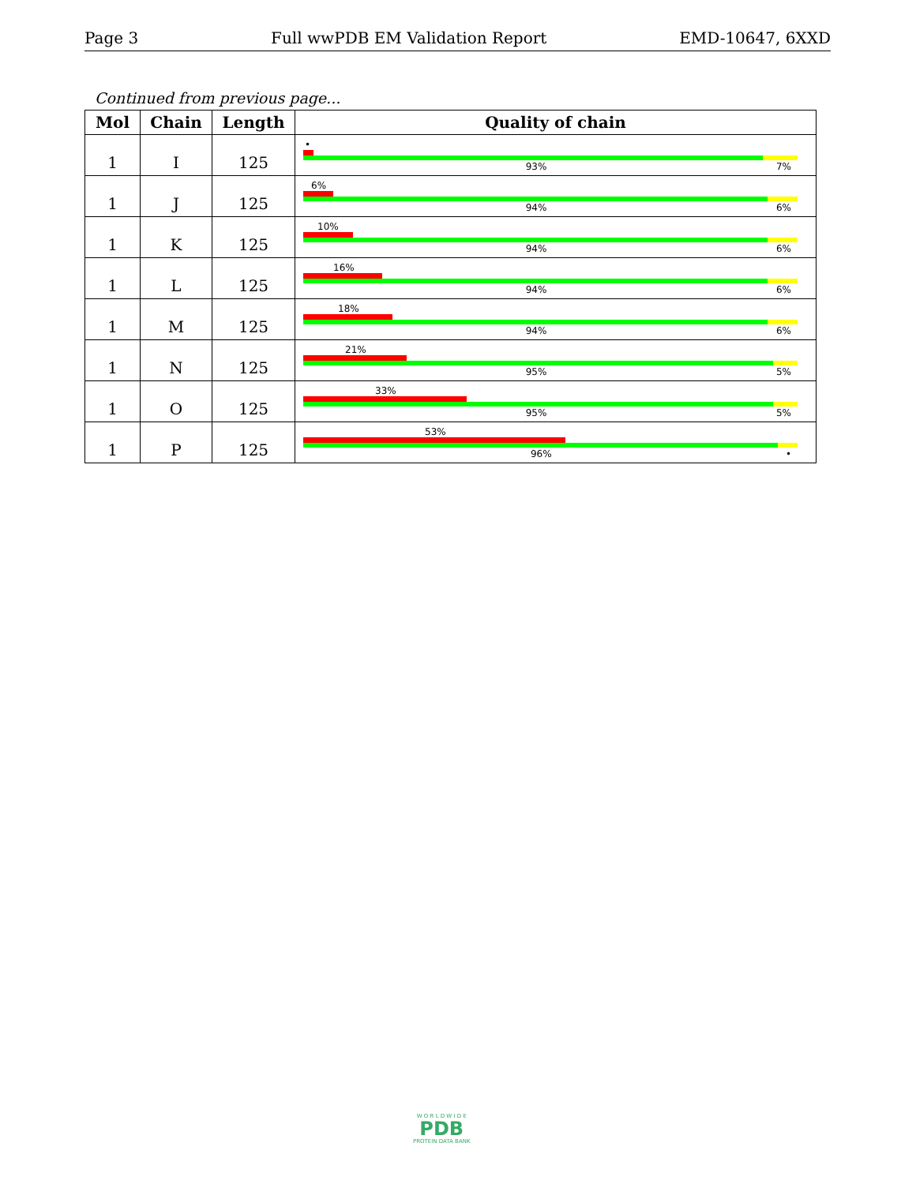Page 3 Full wwPDB EM Validation Report EMD-10647, 6XXD
Continued from previous page...
| Mol | Chain | Length | Quality of chain |
| --- | --- | --- | --- |
| 1 | I | 125 | • 93% 7% |
| 1 | J | 125 | 6% 94% 6% |
| 1 | K | 125 | 10% 94% 6% |
| 1 | L | 125 | 16% 94% 6% |
| 1 | M | 125 | 18% 94% 6% |
| 1 | N | 125 | 21% 95% 5% |
| 1 | O | 125 | 33% 95% 5% |
| 1 | P | 125 | 53% 96% • |
W O R L D W I D E
PDB
PROTEIN DATA BANK